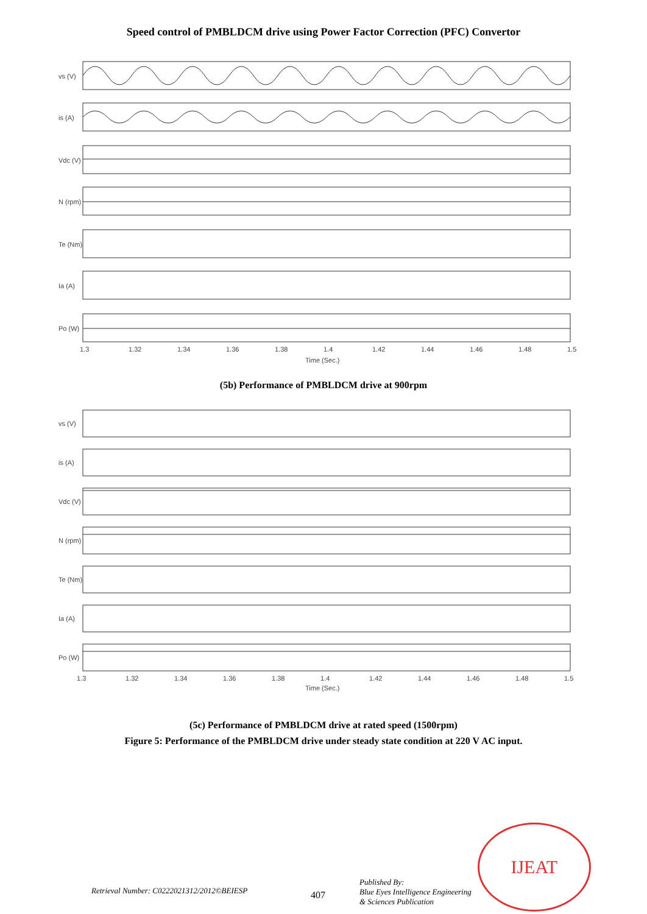Speed control of PMBLDCM drive using Power Factor Correction (PFC) Convertor
vs (V)
is (A)
Vdc (V)
N (rpm)
Te (Nm)
Ia (A)
Po (W)
1.3
1.32
1.34
1.36
1.38
1.4
1.42
1.44
1.46
1.48
1.5
Time (Sec.)
(5b) Performance of PMBLDCM drive at 900rpm
vs (V)
is (A)
Vdc (V)
N (rpm)
Te (Nm)
Ia (A)
Po (W)
1.3
1.32
1.34
1.36
1.38
1.4
1.42
1.44
1.46
1.48
1.5
Time (Sec.)
(5c) Performance of PMBLDCM drive at rated speed (1500rpm)
Figure 5: Performance of the PMBLDCM drive under steady state condition at 220 V AC input.
Retrieval Number: C0222021312/2012©BEIESP
407
Published By:
Blue Eyes Intelligence Engineering
& Sciences Publication
IJEAT